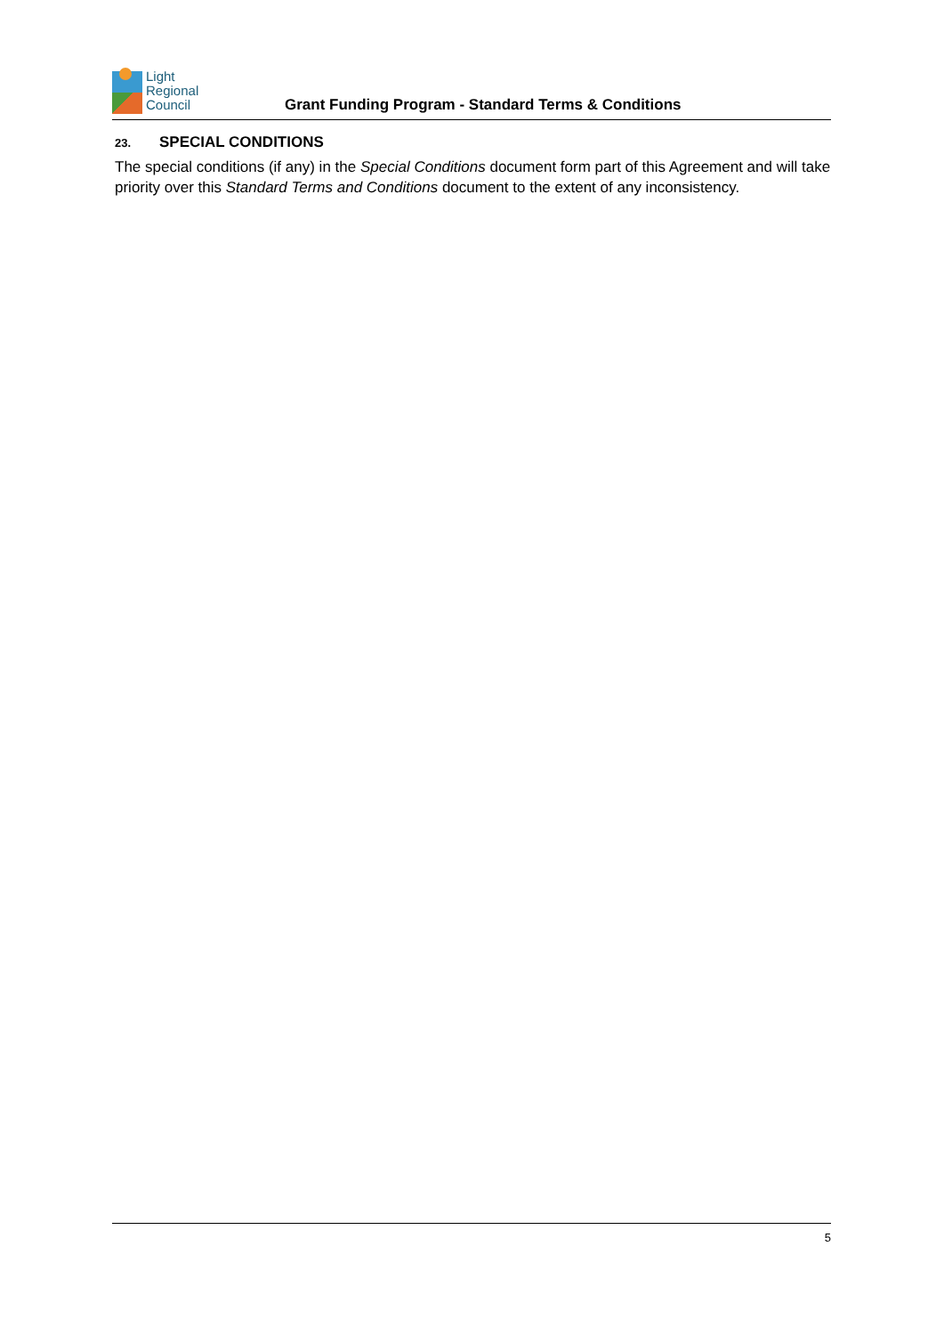Light
Regional
Council
Grant Funding Program - Standard Terms & Conditions
23. SPECIAL CONDITIONS
The special conditions (if any) in the Special Conditions document form part of this Agreement and will take priority over this Standard Terms and Conditions document to the extent of any inconsistency.
5